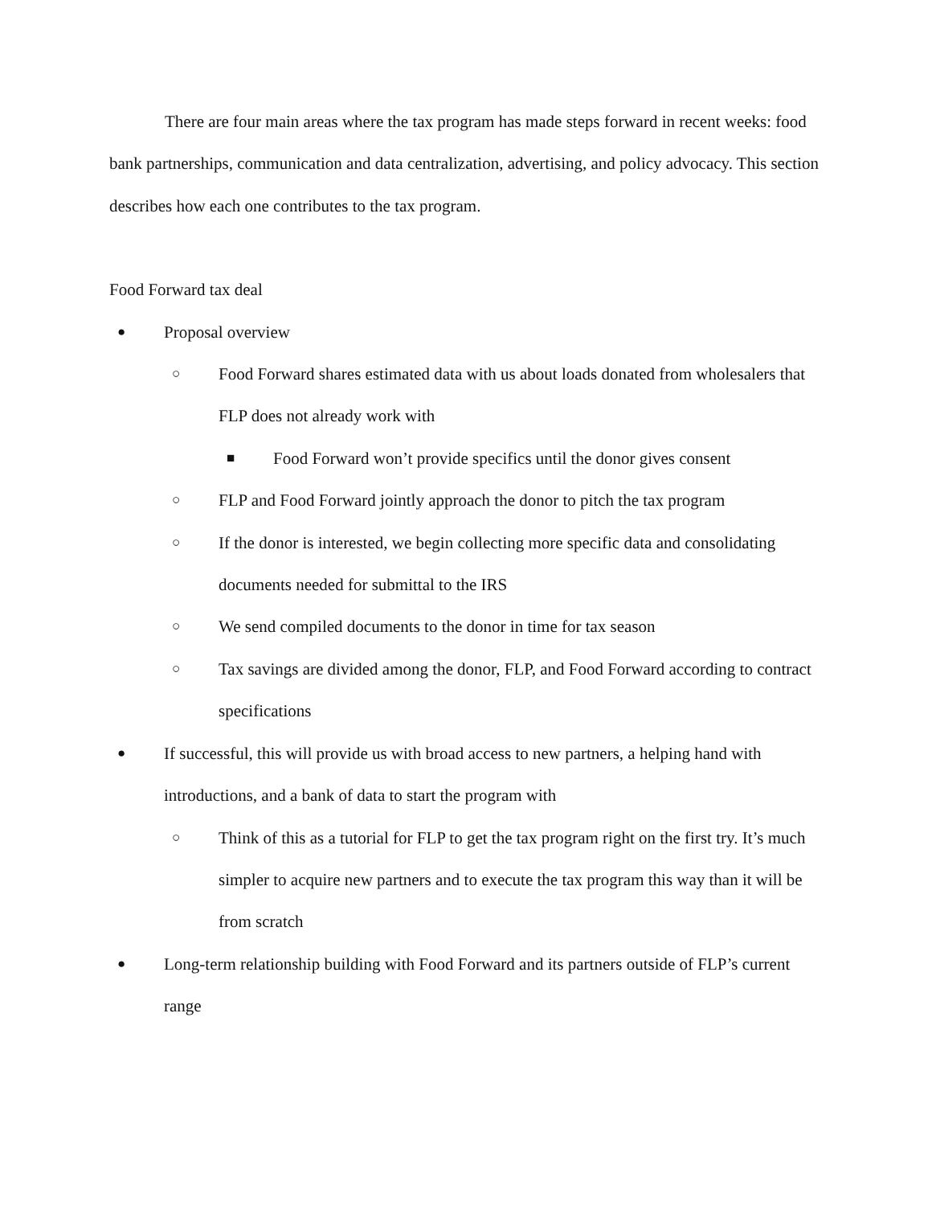There are four main areas where the tax program has made steps forward in recent weeks: food bank partnerships, communication and data centralization, advertising, and policy advocacy. This section describes how each one contributes to the tax program.
Food Forward tax deal
● Proposal overview
○ Food Forward shares estimated data with us about loads donated from wholesalers that FLP does not already work with
■ Food Forward won’t provide specifics until the donor gives consent
○ FLP and Food Forward jointly approach the donor to pitch the tax program
○ If the donor is interested, we begin collecting more specific data and consolidating documents needed for submittal to the IRS
○ We send compiled documents to the donor in time for tax season
○ Tax savings are divided among the donor, FLP, and Food Forward according to contract specifications
● If successful, this will provide us with broad access to new partners, a helping hand with introductions, and a bank of data to start the program with
○ Think of this as a tutorial for FLP to get the tax program right on the first try. It’s much simpler to acquire new partners and to execute the tax program this way than it will be from scratch
● Long-term relationship building with Food Forward and its partners outside of FLP’s current range